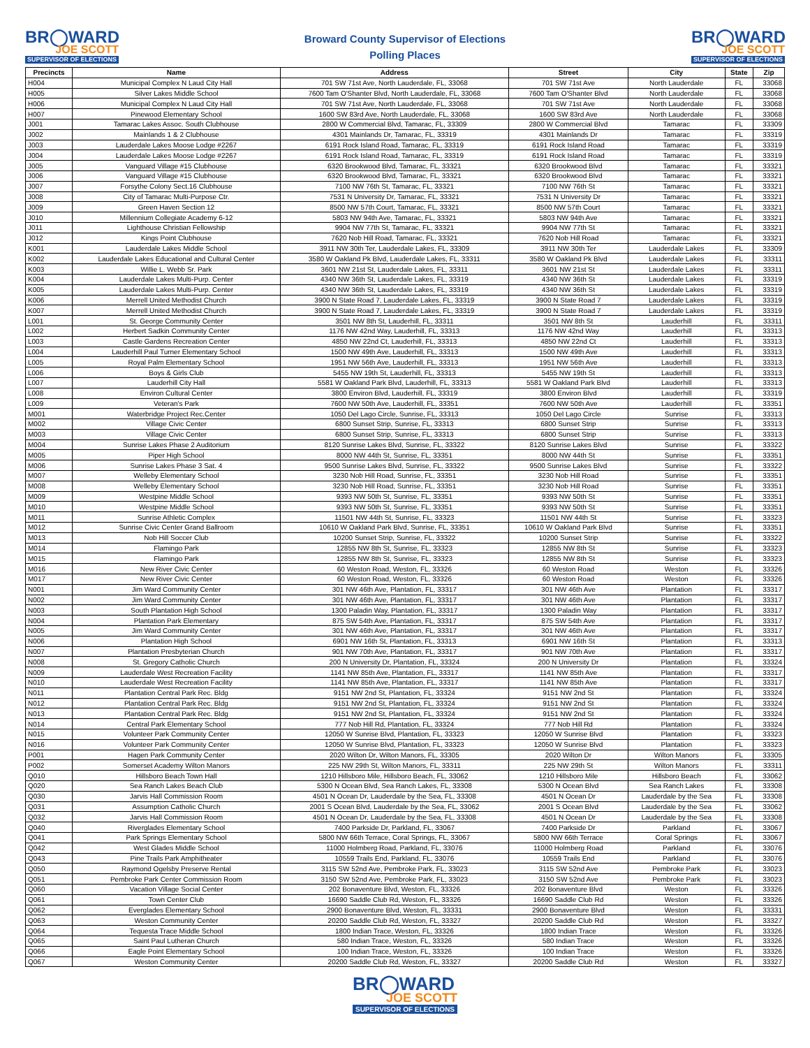BR◯WARD
JOE SCOTT
SUPERVISOR OF ELECTIONS
Broward County Supervisor of Elections
Polling Places
BR◯WARD
JOE SCOTT
SUPERVISOR OF ELECTIONS
| Precincts | Name | Address | Street | City | State | Zip |
| --- | --- | --- | --- | --- | --- | --- |
| H004 | Municipal Complex N Laud City Hall | 701 SW 71st Ave, North Lauderdale, FL, 33068 | 701 SW 71st Ave | North Lauderdale | FL | 33068 |
| H005 | Silver Lakes Middle School | 7600 Tam O'Shanter Blvd, North Lauderdale, FL, 33068 | 7600 Tam O'Shanter Blvd | North Lauderdale | FL | 33068 |
| H006 | Municipal Complex N Laud City Hall | 701 SW 71st Ave, North Lauderdale, FL, 33068 | 701 SW 71st Ave | North Lauderdale | FL | 33068 |
| H007 | Pinewood Elementary School | 1600 SW 83rd Ave, North Lauderdale, FL, 33068 | 1600 SW 83rd Ave | North Lauderdale | FL | 33068 |
| J001 | Tamarac Lakes Assoc. South Clubhouse | 2800 W Commercial Blvd, Tamarac, FL, 33309 | 2800 W Commercial Blvd | Tamarac | FL | 33309 |
| J002 | Mainlands 1 & 2 Clubhouse | 4301 Mainlands Dr, Tamarac, FL, 33319 | 4301 Mainlands Dr | Tamarac | FL | 33319 |
| J003 | Lauderdale Lakes Moose Lodge #2267 | 6191 Rock Island Road, Tamarac, FL, 33319 | 6191 Rock Island Road | Tamarac | FL | 33319 |
| J004 | Lauderdale Lakes Moose Lodge #2267 | 6191 Rock Island Road, Tamarac, FL, 33319 | 6191 Rock Island Road | Tamarac | FL | 33319 |
| J005 | Vanguard Village #15 Clubhouse | 6320 Brookwood Blvd, Tamarac, FL, 33321 | 6320 Brookwood Blvd | Tamarac | FL | 33321 |
| J006 | Vanguard Village #15 Clubhouse | 6320 Brookwood Blvd, Tamarac, FL, 33321 | 6320 Brookwood Blvd | Tamarac | FL | 33321 |
| J007 | Forsythe Colony Sect.16 Clubhouse | 7100 NW 76th St, Tamarac, FL, 33321 | 7100 NW 76th St | Tamarac | FL | 33321 |
| J008 | City of Tamarac Multi-Purpose Ctr. | 7531 N University Dr, Tamarac, FL, 33321 | 7531 N University Dr | Tamarac | FL | 33321 |
| J009 | Green Haven Section 12 | 8500 NW 57th Court, Tamarac, FL, 33321 | 8500 NW 57th Court | Tamarac | FL | 33321 |
| J010 | Millennium Collegiate Academy 6-12 | 5803 NW 94th Ave, Tamarac, FL, 33321 | 5803 NW 94th Ave | Tamarac | FL | 33321 |
| J011 | Lighthouse Christian Fellowship | 9904 NW 77th St, Tamarac, FL, 33321 | 9904 NW 77th St | Tamarac | FL | 33321 |
| J012 | Kings Point Clubhouse | 7620 Nob Hill Road, Tamarac, FL, 33321 | 7620 Nob Hill Road | Tamarac | FL | 33321 |
| K001 | Lauderdale Lakes Middle School | 3911 NW 30th Ter, Lauderdale Lakes, FL, 33309 | 3911 NW 30th Ter | Lauderdale Lakes | FL | 33309 |
| K002 | Lauderdale Lakes Educational and Cultural Center | 3580 W Oakland Pk Blvd, Lauderdale Lakes, FL, 33311 | 3580 W Oakland Pk Blvd | Lauderdale Lakes | FL | 33311 |
| K003 | Willie L. Webb Sr. Park | 3601 NW 21st St, Lauderdale Lakes, FL, 33311 | 3601 NW 21st St | Lauderdale Lakes | FL | 33311 |
| K004 | Lauderdale Lakes Multi-Purp. Center | 4340 NW 36th St, Lauderdale Lakes, FL, 33319 | 4340 NW 36th St | Lauderdale Lakes | FL | 33319 |
| K005 | Lauderdale Lakes Multi-Purp. Center | 4340 NW 36th St, Lauderdale Lakes, FL, 33319 | 4340 NW 36th St | Lauderdale Lakes | FL | 33319 |
| K006 | Merrell United Methodist Church | 3900 N State Road 7, Lauderdale Lakes, FL, 33319 | 3900 N State Road 7 | Lauderdale Lakes | FL | 33319 |
| K007 | Merrell United Methodist Church | 3900 N State Road 7, Lauderdale Lakes, FL, 33319 | 3900 N State Road 7 | Lauderdale Lakes | FL | 33319 |
| L001 | St. George Community Center | 3501 NW 8th St, Lauderhill, FL, 33311 | 3501 NW 8th St | Lauderhill | FL | 33311 |
| L002 | Herbert Sadkin Community Center | 1176 NW 42nd Way, Lauderhill, FL, 33313 | 1176 NW 42nd Way | Lauderhill | FL | 33313 |
| L003 | Castle Gardens Recreation Center | 4850 NW 22nd Ct, Lauderhill, FL, 33313 | 4850 NW 22nd Ct | Lauderhill | FL | 33313 |
| L004 | Lauderhill Paul Turner Elementary School | 1500 NW 49th Ave, Lauderhill, FL, 33313 | 1500 NW 49th Ave | Lauderhill | FL | 33313 |
| L005 | Royal Palm Elementary School | 1951 NW 56th Ave, Lauderhill, FL, 33313 | 1951 NW 56th Ave | Lauderhill | FL | 33313 |
| L006 | Boys & Girls Club | 5455 NW 19th St, Lauderhill, FL, 33313 | 5455 NW 19th St | Lauderhill | FL | 33313 |
| L007 | Lauderhill City Hall | 5581 W Oakland Park Blvd, Lauderhill, FL, 33313 | 5581 W Oakland Park Blvd | Lauderhill | FL | 33313 |
| L008 | Environ Cultural Center | 3800 Environ Blvd, Lauderhill, FL, 33319 | 3800 Environ Blvd | Lauderhill | FL | 33319 |
| L009 | Veteran's Park | 7600 NW 50th Ave, Lauderhill, FL, 33351 | 7600 NW 50th Ave | Lauderhill | FL | 33351 |
| M001 | Waterbridge Project Rec.Center | 1050 Del Lago Circle, Sunrise, FL, 33313 | 1050 Del Lago Circle | Sunrise | FL | 33313 |
| M002 | Village Civic Center | 6800 Sunset Strip, Sunrise, FL, 33313 | 6800 Sunset Strip | Sunrise | FL | 33313 |
| M003 | Village Civic Center | 6800 Sunset Strip, Sunrise, FL, 33313 | 6800 Sunset Strip | Sunrise | FL | 33313 |
| M004 | Sunrise Lakes Phase 2 Auditorium | 8120 Sunrise Lakes Blvd, Sunrise, FL, 33322 | 8120 Sunrise Lakes Blvd | Sunrise | FL | 33322 |
| M005 | Piper High School | 8000 NW 44th St, Sunrise, FL, 33351 | 8000 NW 44th St | Sunrise | FL | 33351 |
| M006 | Sunrise Lakes Phase 3 Sat. 4 | 9500 Sunrise Lakes Blvd, Sunrise, FL, 33322 | 9500 Sunrise Lakes Blvd | Sunrise | FL | 33322 |
| M007 | Welleby Elementary School | 3230 Nob Hill Road, Sunrise, FL, 33351 | 3230 Nob Hill Road | Sunrise | FL | 33351 |
| M008 | Welleby Elementary School | 3230 Nob Hill Road, Sunrise, FL, 33351 | 3230 Nob Hill Road | Sunrise | FL | 33351 |
| M009 | Westpine Middle School | 9393 NW 50th St, Sunrise, FL, 33351 | 9393 NW 50th St | Sunrise | FL | 33351 |
| M010 | Westpine Middle School | 9393 NW 50th St, Sunrise, FL, 33351 | 9393 NW 50th St | Sunrise | FL | 33351 |
| M011 | Sunrise Athletic Complex | 11501 NW 44th St, Sunrise, FL, 33323 | 11501 NW 44th St | Sunrise | FL | 33323 |
| M012 | Sunrise Civic Center Grand Ballroom | 10610 W Oakland Park Blvd, Sunrise, FL, 33351 | 10610 W Oakland Park Blvd | Sunrise | FL | 33351 |
| M013 | Nob Hill Soccer Club | 10200 Sunset Strip, Sunrise, FL, 33322 | 10200 Sunset Strip | Sunrise | FL | 33322 |
| M014 | Flamingo Park | 12855 NW 8th St, Sunrise, FL, 33323 | 12855 NW 8th St | Sunrise | FL | 33323 |
| M015 | Flamingo Park | 12855 NW 8th St, Sunrise, FL, 33323 | 12855 NW 8th St | Sunrise | FL | 33323 |
| M016 | New River Civic Center | 60 Weston Road, Weston, FL, 33326 | 60 Weston Road | Weston | FL | 33326 |
| M017 | New River Civic Center | 60 Weston Road, Weston, FL, 33326 | 60 Weston Road | Weston | FL | 33326 |
| N001 | Jim Ward Community Center | 301 NW 46th Ave, Plantation, FL, 33317 | 301 NW 46th Ave | Plantation | FL | 33317 |
| N002 | Jim Ward Community Center | 301 NW 46th Ave, Plantation, FL, 33317 | 301 NW 46th Ave | Plantation | FL | 33317 |
| N003 | South Plantation High School | 1300 Paladin Way, Plantation, FL, 33317 | 1300 Paladin Way | Plantation | FL | 33317 |
| N004 | Plantation Park Elementary | 875 SW 54th Ave, Plantation, FL, 33317 | 875 SW 54th Ave | Plantation | FL | 33317 |
| N005 | Jim Ward Community Center | 301 NW 46th Ave, Plantation, FL, 33317 | 301 NW 46th Ave | Plantation | FL | 33317 |
| N006 | Plantation High School | 6901 NW 16th St, Plantation, FL, 33313 | 6901 NW 16th St | Plantation | FL | 33313 |
| N007 | Plantation Presbyterian Church | 901 NW 70th Ave, Plantation, FL, 33317 | 901 NW 70th Ave | Plantation | FL | 33317 |
| N008 | St. Gregory Catholic Church | 200 N University Dr, Plantation, FL, 33324 | 200 N University Dr | Plantation | FL | 33324 |
| N009 | Lauderdale West Recreation Facility | 1141 NW 85th Ave, Plantation, FL, 33317 | 1141 NW 85th Ave | Plantation | FL | 33317 |
| N010 | Lauderdale West Recreation Facility | 1141 NW 85th Ave, Plantation, FL, 33317 | 1141 NW 85th Ave | Plantation | FL | 33317 |
| N011 | Plantation Central Park Rec. Bldg | 9151 NW 2nd St, Plantation, FL, 33324 | 9151 NW 2nd St | Plantation | FL | 33324 |
| N012 | Plantation Central Park Rec. Bldg | 9151 NW 2nd St, Plantation, FL, 33324 | 9151 NW 2nd St | Plantation | FL | 33324 |
| N013 | Plantation Central Park Rec. Bldg | 9151 NW 2nd St, Plantation, FL, 33324 | 9151 NW 2nd St | Plantation | FL | 33324 |
| N014 | Central Park Elementary School | 777 Nob Hill Rd, Plantation, FL, 33324 | 777 Nob Hill Rd | Plantation | FL | 33324 |
| N015 | Volunteer Park Community Center | 12050 W Sunrise Blvd, Plantation, FL, 33323 | 12050 W Sunrise Blvd | Plantation | FL | 33323 |
| N016 | Volunteer Park Community Center | 12050 W Sunrise Blvd, Plantation, FL, 33323 | 12050 W Sunrise Blvd | Plantation | FL | 33323 |
| P001 | Hagen Park Community Center | 2020 Wilton Dr, Wilton Manors, FL, 33305 | 2020 Wilton Dr | Wilton Manors | FL | 33305 |
| P002 | Somerset Academy Wilton Manors | 225 NW 29th St, Wilton Manors, FL, 33311 | 225 NW 29th St | Wilton Manors | FL | 33311 |
| Q010 | Hillsboro Beach Town Hall | 1210 Hillsboro Mile, Hillsboro Beach, FL, 33062 | 1210 Hillsboro Mile | Hillsboro Beach | FL | 33062 |
| Q020 | Sea Ranch Lakes Beach Club | 5300 N Ocean Blvd, Sea Ranch Lakes, FL, 33308 | 5300 N Ocean Blvd | Sea Ranch Lakes | FL | 33308 |
| Q030 | Jarvis Hall Commission Room | 4501 N Ocean Dr, Lauderdale by the Sea, FL, 33308 | 4501 N Ocean Dr | Lauderdale by the Sea | FL | 33308 |
| Q031 | Assumption Catholic Church | 2001 S Ocean Blvd, Lauderdale by the Sea, FL, 33062 | 2001 S Ocean Blvd | Lauderdale by the Sea | FL | 33062 |
| Q032 | Jarvis Hall Commission Room | 4501 N Ocean Dr, Lauderdale by the Sea, FL, 33308 | 4501 N Ocean Dr | Lauderdale by the Sea | FL | 33308 |
| Q040 | Riverglades Elementary School | 7400 Parkside Dr, Parkland, FL, 33067 | 7400 Parkside Dr | Parkland | FL | 33067 |
| Q041 | Park Springs Elementary School | 5800 NW 66th Terrace, Coral Springs, FL, 33067 | 5800 NW 66th Terrace | Coral Springs | FL | 33067 |
| Q042 | West Glades Middle School | 11000 Holmberg Road, Parkland, FL, 33076 | 11000 Holmberg Road | Parkland | FL | 33076 |
| Q043 | Pine Trails Park Amphitheater | 10559 Trails End, Parkland, FL, 33076 | 10559 Trails End | Parkland | FL | 33076 |
| Q050 | Raymond Ogelsby Preserve Rental | 3115 SW 52nd Ave, Pembroke Park, FL, 33023 | 3115 SW 52nd Ave | Pembroke Park | FL | 33023 |
| Q051 | Pembroke Park Center Commission Room | 3150 SW 52nd Ave, Pembroke Park, FL, 33023 | 3150 SW 52nd Ave | Pembroke Park | FL | 33023 |
| Q060 | Vacation Village Social Center | 202 Bonaventure Blvd, Weston, FL, 33326 | 202 Bonaventure Blvd | Weston | FL | 33326 |
| Q061 | Town Center Club | 16690 Saddle Club Rd, Weston, FL, 33326 | 16690 Saddle Club Rd | Weston | FL | 33326 |
| Q062 | Everglades Elementary School | 2900 Bonaventure Blvd, Weston, FL, 33331 | 2900 Bonaventure Blvd | Weston | FL | 33331 |
| Q063 | Weston Community Center | 20200 Saddle Club Rd, Weston, FL, 33327 | 20200 Saddle Club Rd | Weston | FL | 33327 |
| Q064 | Tequesta Trace Middle School | 1800 Indian Trace, Weston, FL, 33326 | 1800 Indian Trace | Weston | FL | 33326 |
| Q065 | Saint Paul Lutheran Church | 580 Indian Trace, Weston, FL, 33326 | 580 Indian Trace | Weston | FL | 33326 |
| Q066 | Eagle Point Elementary School | 100 Indian Trace, Weston, FL, 33326 | 100 Indian Trace | Weston | FL | 33326 |
| Q067 | Weston Community Center | 20200 Saddle Club Rd, Weston, FL, 33327 | 20200 Saddle Club Rd | Weston | FL | 33327 |
BR◯WARD
JOE SCOTT
SUPERVISOR OF ELECTIONS